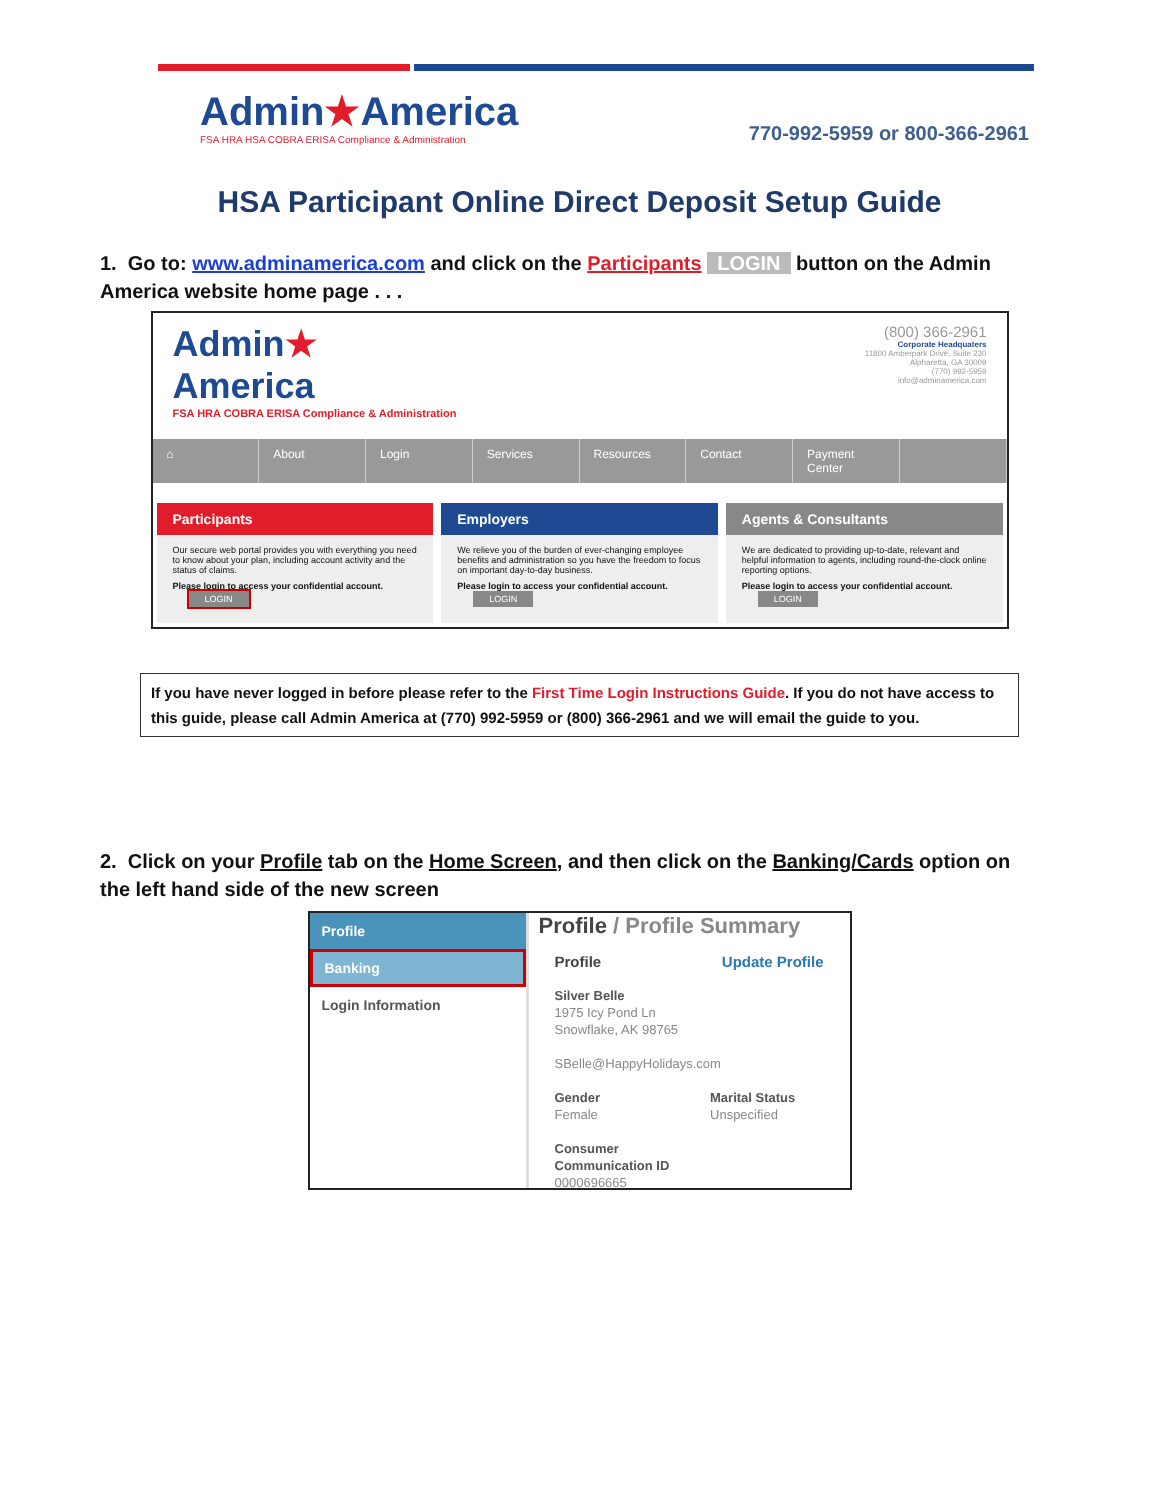Admin★America
FSA HRA HSA COBRA ERISA Compliance & Administration
770-992-5959 or 800-366-2961
HSA Participant Online Direct Deposit Setup Guide
1. Go to: www.adminamerica.com and click on the Participants LOGIN button on the Admin America website home page . . .
Admin★
America
FSA HRA COBRA ERISA Compliance & Administration
(800) 366-2961
Corporate Headquaters
11800 Amberpark Drive, Suite 230
Alpharetta, GA 30009
(770) 992-5959
info@adminamerica.com
⌂ About Login Services Resources Contact Payment Center
Participants
Our secure web portal provides you with everything you need to know about your plan, including account activity and the status of claims.
Please login to access your confidential account. LOGIN
Employers
We relieve you of the burden of ever-changing employee benefits and administration so you have the freedom to focus on important day-to-day business.
Please login to access your confidential account. LOGIN
Agents & Consultants
We are dedicated to providing up-to-date, relevant and helpful information to agents, including round-the-clock online reporting options.
Please login to access your confidential account. LOGIN
If you have never logged in before please refer to the First Time Login Instructions Guide. If you do not have access to this guide, please call Admin America at (770) 992-5959 or (800) 366-2961 and we will email the guide to you.
2. Click on your Profile tab on the Home Screen, and then click on the Banking/Cards option on the left hand side of the new screen
Profile
Banking
Login Information
Profile / Profile Summary
Profile Update Profile
Silver Belle
1975 Icy Pond Ln
Snowflake, AK 98765
SBelle@HappyHolidays.com
Gender
Female
Marital Status
Unspecified
Consumer
Communication ID
0000696665